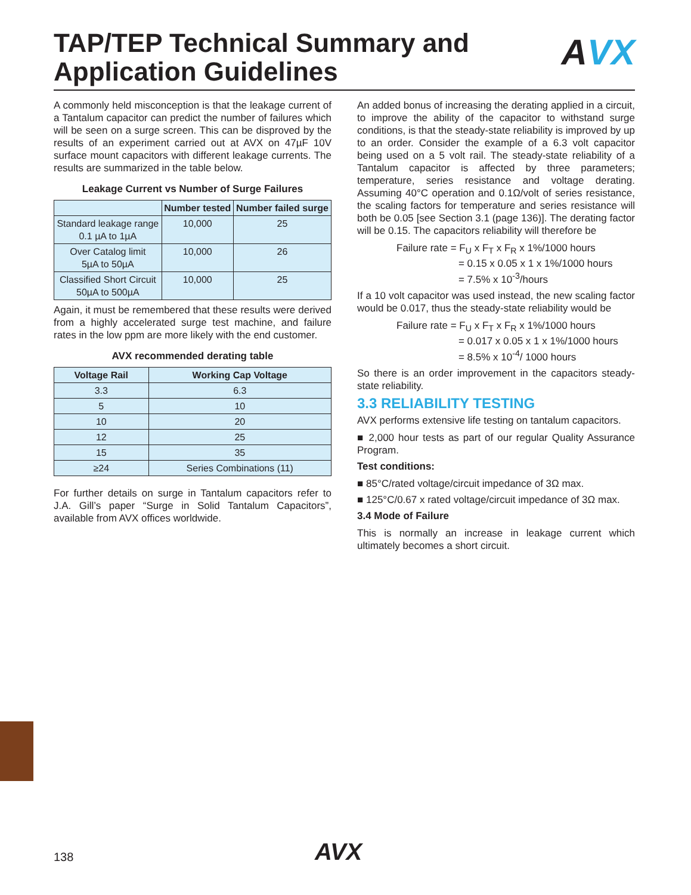TAP/TEP Technical Summary and
Application Guidelines
AVX
A commonly held misconception is that the leakage current of a Tantalum capacitor can predict the number of failures which will be seen on a surge screen. This can be disproved by the results of an experiment carried out at AVX on 47µF 10V surface mount capacitors with different leakage currents. The results are summarized in the table below.
Leakage Current vs Number of Surge Failures
| | Number tested | Number failed surge |
| --- | --- | --- |
| Standard leakage range 0.1 µA to 1µA | 10,000 | 25 |
| Over Catalog limit 5µA to 50µA | 10,000 | 26 |
| Classified Short Circuit 50µA to 500µA | 10,000 | 25 |
Again, it must be remembered that these results were derived from a highly accelerated surge test machine, and failure rates in the low ppm are more likely with the end customer.
AVX recommended derating table
| Voltage Rail | Working Cap Voltage |
| --- | --- |
| 3.3 | 6.3 |
| 5 | 10 |
| 10 | 20 |
| 12 | 25 |
| 15 | 35 |
| ≥24 | Series Combinations (11) |
For further details on surge in Tantalum capacitors refer to J.A. Gill’s paper “Surge in Solid Tantalum Capacitors”, available from AVX offices worldwide.
An added bonus of increasing the derating applied in a circuit, to improve the ability of the capacitor to withstand surge conditions, is that the steady-state reliability is improved by up to an order. Consider the example of a 6.3 volt capacitor being used on a 5 volt rail. The steady-state reliability of a Tantalum capacitor is affected by three parameters; temperature, series resistance and voltage derating. Assuming 40°C operation and 0.1Ω/volt of series resistance, the scaling factors for temperature and series resistance will both be 0.05 [see Section 3.1 (page 136)]. The derating factor will be 0.15. The capacitors reliability will therefore be
Failure rate = F<sub>U</sub> x F<sub>T</sub> x F<sub>R</sub> x 1%/1000 hours
= 0.15 x 0.05 x 1 x 1%/1000 hours
= 7.5% x 10<sup>-3</sup>/hours
If a 10 volt capacitor was used instead, the new scaling factor would be 0.017, thus the steady-state reliability would be
Failure rate = F<sub>U</sub> x F<sub>T</sub> x F<sub>R</sub> x 1%/1000 hours
= 0.017 x 0.05 x 1 x 1%/1000 hours
= 8.5% x 10<sup>-4</sup>/ 1000 hours
So there is an order improvement in the capacitors steady-state reliability.
3.3 RELIABILITY TESTING
AVX performs extensive life testing on tantalum capacitors.
■ 2,000 hour tests as part of our regular Quality Assurance Program.
Test conditions:
■ 85°C/rated voltage/circuit impedance of 3Ω max.
■ 125°C/0.67 x rated voltage/circuit impedance of 3Ω max.
3.4 Mode of Failure
This is normally an increase in leakage current which ultimately becomes a short circuit.
138 AVX